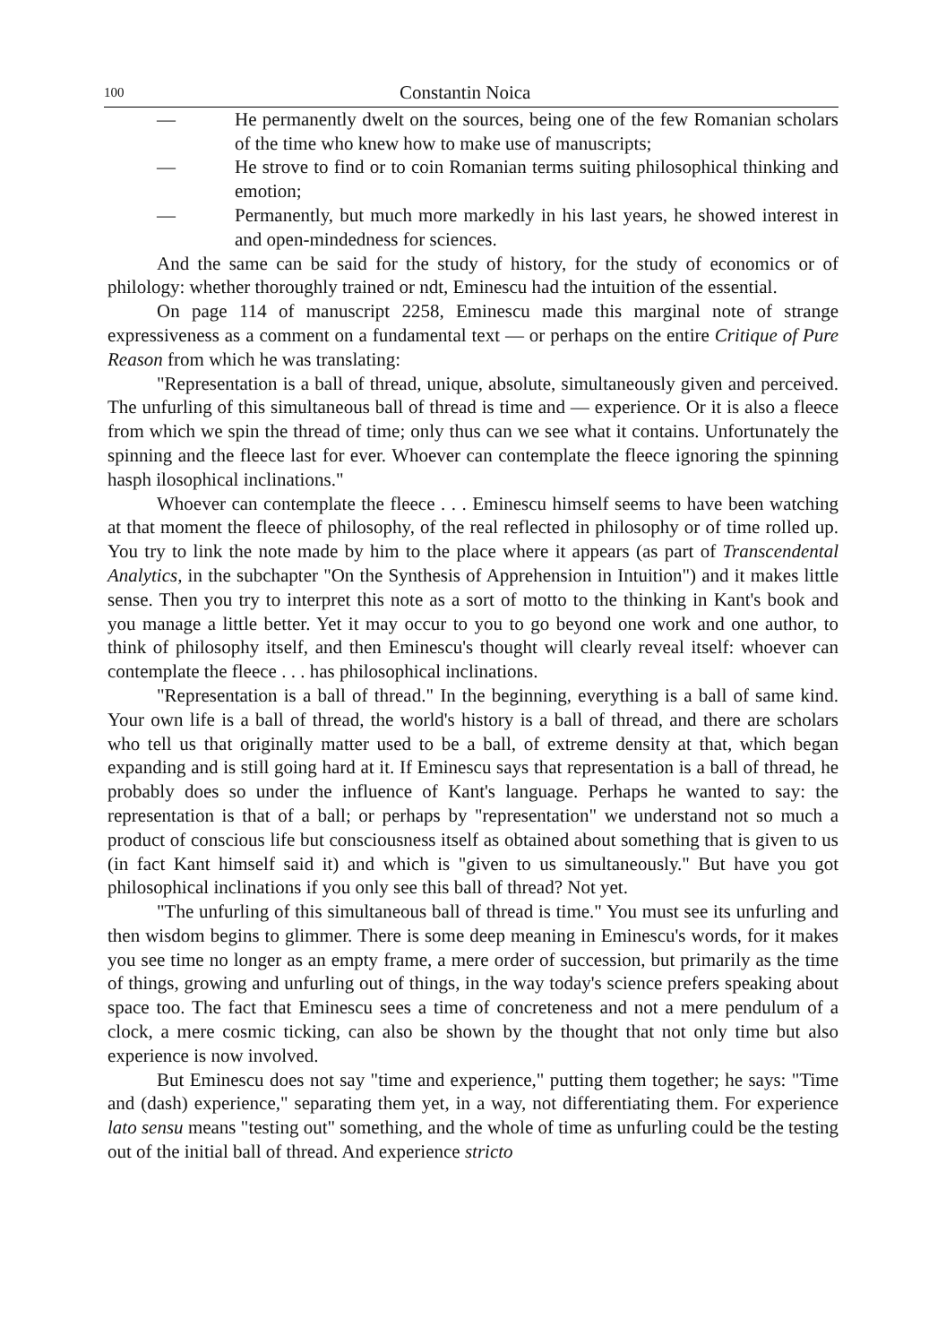100 Constantin Noica
— He permanently dwelt on the sources, being one of the few Romanian scholars of the time who knew how to make use of manuscripts;
— He strove to find or to coin Romanian terms suiting philosophical thinking and emotion;
— Permanently, but much more markedly in his last years, he showed interest in and open-mindedness for sciences.
And the same can be said for the study of history, for the study of economics or of philology: whether thoroughly trained or ndt, Eminescu had the intuition of the essential.
On page 114 of manuscript 2258, Eminescu made this marginal note of strange expressiveness as a comment on a fundamental text — or perhaps on the entire Critique of Pure Reason from which he was translating:
"Representation is a ball of thread, unique, absolute, simultaneously given and perceived. The unfurling of this simultaneous ball of thread is time and — experience. Or it is also a fleece from which we spin the thread of time; only thus can we see what it contains. Unfortunately the spinning and the fleece last for ever. Whoever can contemplate the fleece ignoring the spinning hasph ilosophical inclinations."
Whoever can contemplate the fleece . . . Eminescu himself seems to have been watching at that moment the fleece of philosophy, of the real reflected in philosophy or of time rolled up. You try to link the note made by him to the place where it appears (as part of Transcendental Analytics, in the subchapter "On the Synthesis of Apprehension in Intuition") and it makes little sense. Then you try to interpret this note as a sort of motto to the thinking in Kant's book and you manage a little better. Yet it may occur to you to go beyond one work and one author, to think of philosophy itself, and then Eminescu's thought will clearly reveal itself: whoever can contemplate the fleece . . . has philosophical inclinations.
"Representation is a ball of thread." In the beginning, everything is a ball of same kind. Your own life is a ball of thread, the world's history is a ball of thread, and there are scholars who tell us that originally matter used to be a ball, of extreme density at that, which began expanding and is still going hard at it. If Eminescu says that representation is a ball of thread, he probably does so under the influence of Kant's language. Perhaps he wanted to say: the representation is that of a ball; or perhaps by "representation" we understand not so much a product of conscious life but consciousness itself as obtained about something that is given to us (in fact Kant himself said it) and which is "given to us simultaneously." But have you got philosophical inclinations if you only see this ball of thread? Not yet.
"The unfurling of this simultaneous ball of thread is time." You must see its unfurling and then wisdom begins to glimmer. There is some deep meaning in Eminescu's words, for it makes you see time no longer as an empty frame, a mere order of succession, but primarily as the time of things, growing and unfurling out of things, in the way today's science prefers speaking about space too. The fact that Eminescu sees a time of concreteness and not a mere pendulum of a clock, a mere cosmic ticking, can also be shown by the thought that not only time but also experience is now involved.
But Eminescu does not say "time and experience," putting them together; he says: "Time and (dash) experience," separating them yet, in a way, not differentiating them. For experience lato sensu means "testing out" something, and the whole of time as unfurling could be the testing out of the initial ball of thread. And experience stricto